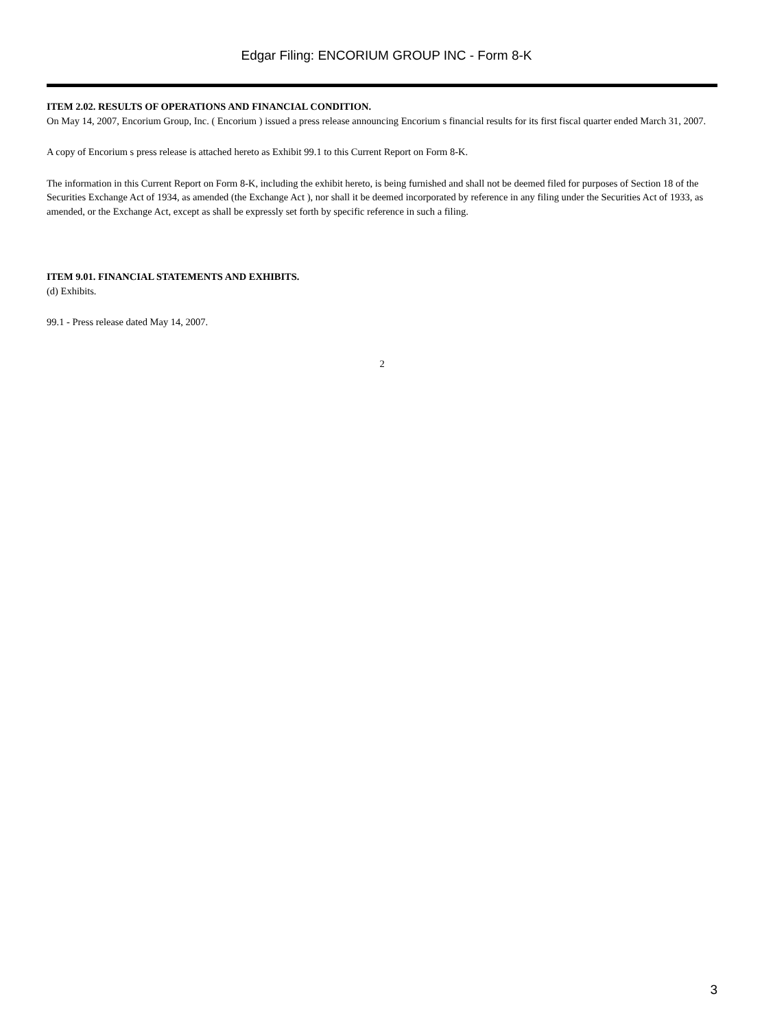Edgar Filing: ENCORIUM GROUP INC - Form 8-K
ITEM 2.02. RESULTS OF OPERATIONS AND FINANCIAL CONDITION.
On May 14, 2007, Encorium Group, Inc. ( Encorium ) issued a press release announcing Encorium s financial results for its first fiscal quarter ended March 31, 2007.
A copy of Encorium s press release is attached hereto as Exhibit 99.1 to this Current Report on Form 8-K.
The information in this Current Report on Form 8-K, including the exhibit hereto, is being furnished and shall not be deemed filed for purposes of Section 18 of the Securities Exchange Act of 1934, as amended (the Exchange Act ), nor shall it be deemed incorporated by reference in any filing under the Securities Act of 1933, as amended, or the Exchange Act, except as shall be expressly set forth by specific reference in such a filing.
ITEM 9.01. FINANCIAL STATEMENTS AND EXHIBITS.
(d) Exhibits.
99.1 - Press release dated May 14, 2007.
2
3